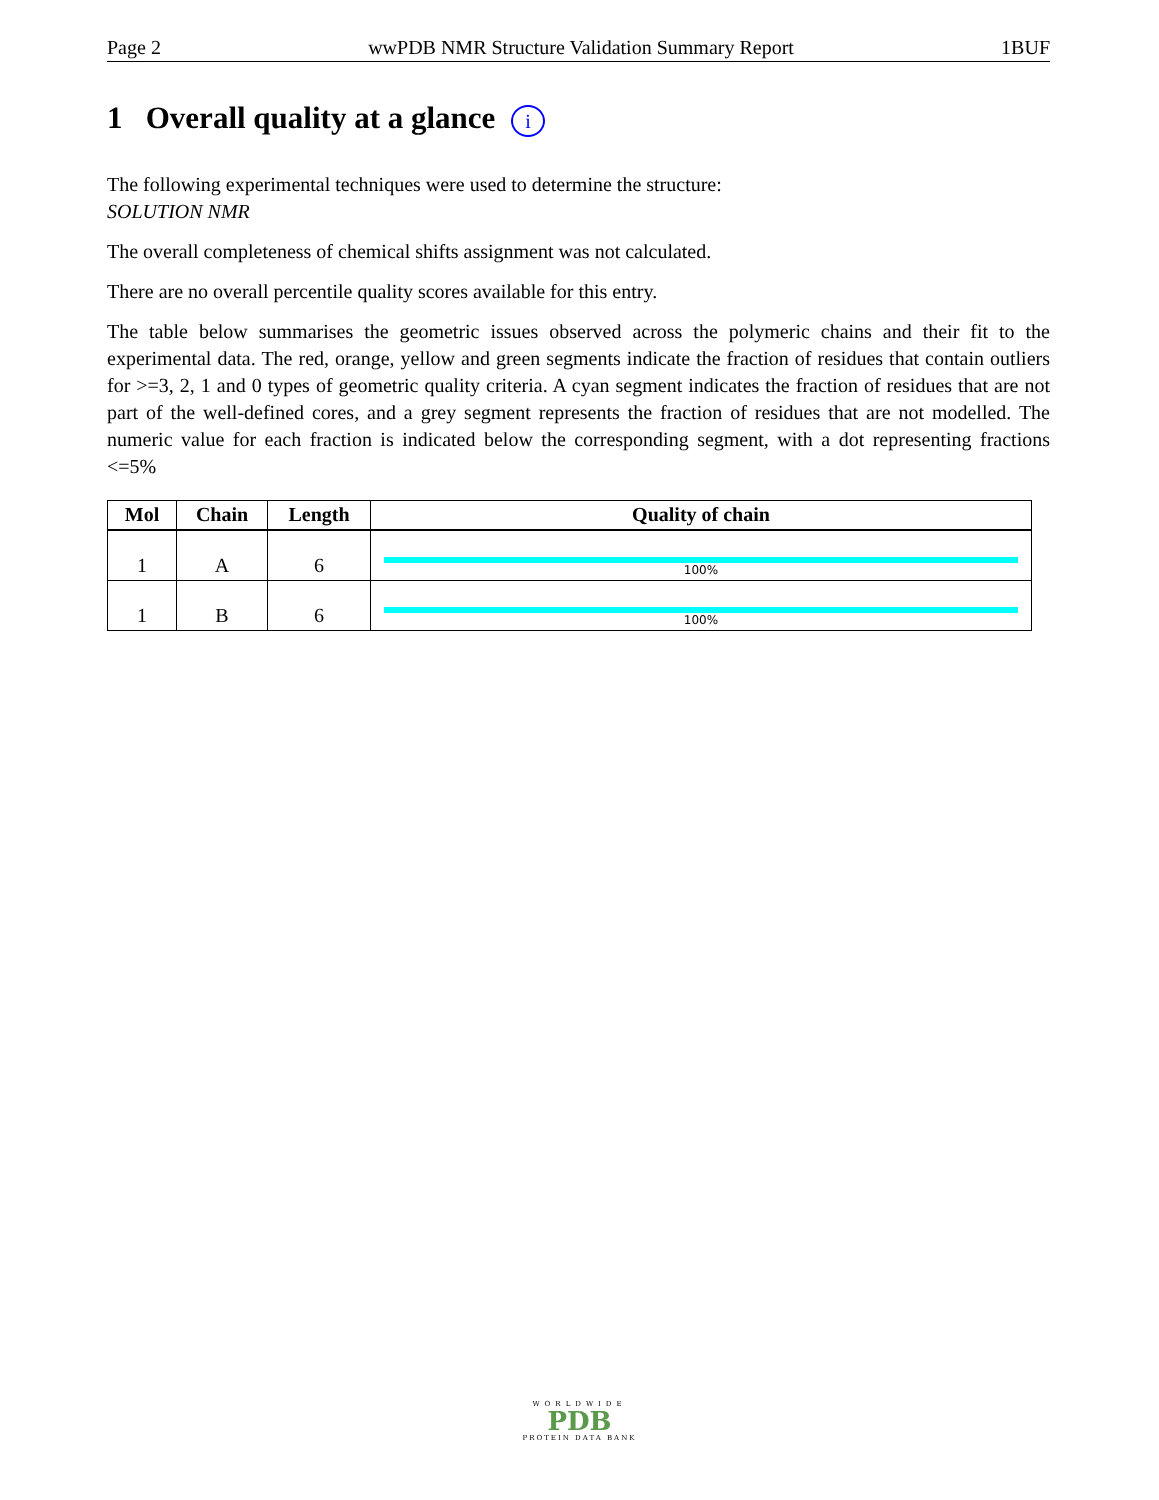Page 2 wwPDB NMR Structure Validation Summary Report 1BUF
1 Overall quality at a glance i
The following experimental techniques were used to determine the structure:
SOLUTION NMR
The overall completeness of chemical shifts assignment was not calculated.
There are no overall percentile quality scores available for this entry.
The table below summarises the geometric issues observed across the polymeric chains and their fit to the experimental data. The red, orange, yellow and green segments indicate the fraction of residues that contain outliers for >=3, 2, 1 and 0 types of geometric quality criteria. A cyan segment indicates the fraction of residues that are not part of the well-defined cores, and a grey segment represents the fraction of residues that are not modelled. The numeric value for each fraction is indicated below the corresponding segment, with a dot representing fractions <=5%
| Mol | Chain | Length | Quality of chain |
| --- | --- | --- | --- |
| 1 | A | 6 | 100% |
| 1 | B | 6 | 100% |
WORLDWIDE
PDB
PROTEIN DATA BANK